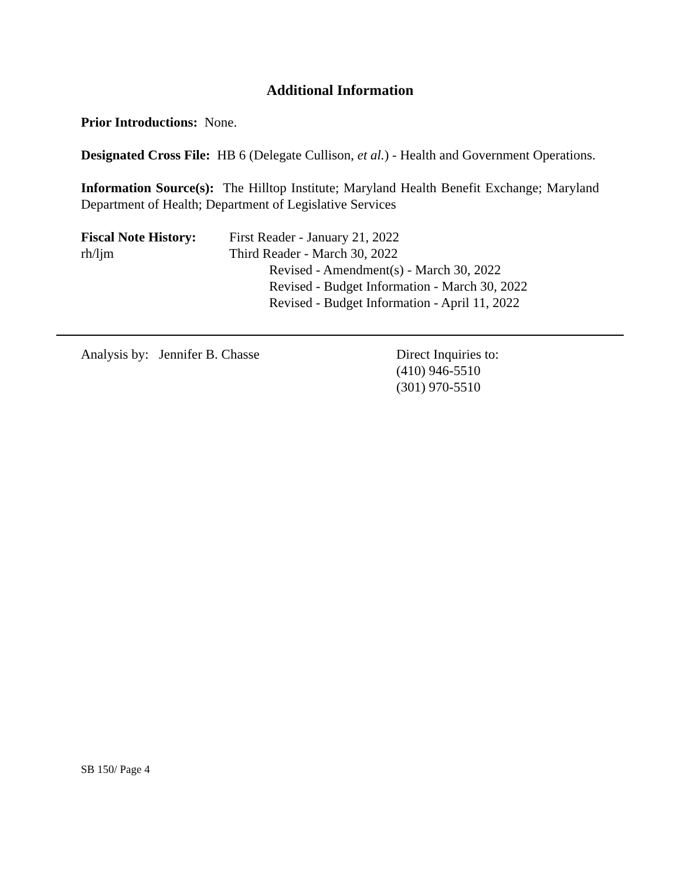Additional Information
Prior Introductions: None.
Designated Cross File: HB 6 (Delegate Cullison, et al.) - Health and Government Operations.
Information Source(s): The Hilltop Institute; Maryland Health Benefit Exchange; Maryland Department of Health; Department of Legislative Services
Fiscal Note History:
rh/ljm
First Reader - January 21, 2022
Third Reader - March 30, 2022
Revised - Amendment(s) - March 30, 2022
Revised - Budget Information - March 30, 2022
Revised - Budget Information - April 11, 2022
Analysis by: Jennifer B. Chasse Direct Inquiries to:
(410) 946-5510
(301) 970-5510
SB 150/ Page 4